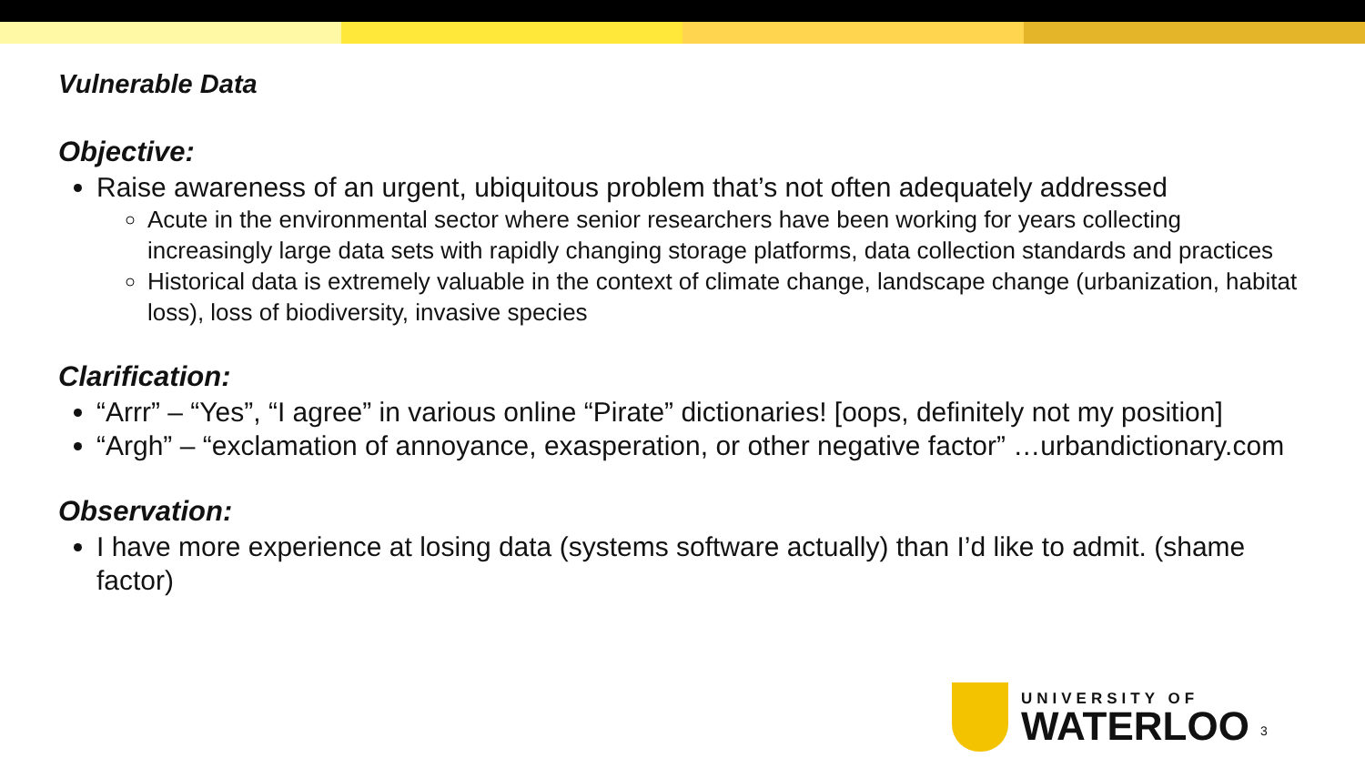Vulnerable Data
Objective:
Raise awareness of an urgent, ubiquitous problem that’s not often adequately addressed
Acute in the environmental sector where senior researchers have been working for years collecting increasingly large data sets with rapidly changing storage platforms, data collection standards and practices
Historical data is extremely valuable in the context of climate change, landscape change (urbanization, habitat loss), loss of biodiversity, invasive species
Clarification:
“Arrr” – “Yes”, “I agree” in various online “Pirate” dictionaries! [oops, definitely not my position]
“Argh” – “exclamation of annoyance, exasperation, or other negative factor” …urbandictionary.com
Observation:
I have more experience at losing data (systems software actually) than I’d like to admit. (shame factor)
UNIVERSITY OF
WATERLOO
3